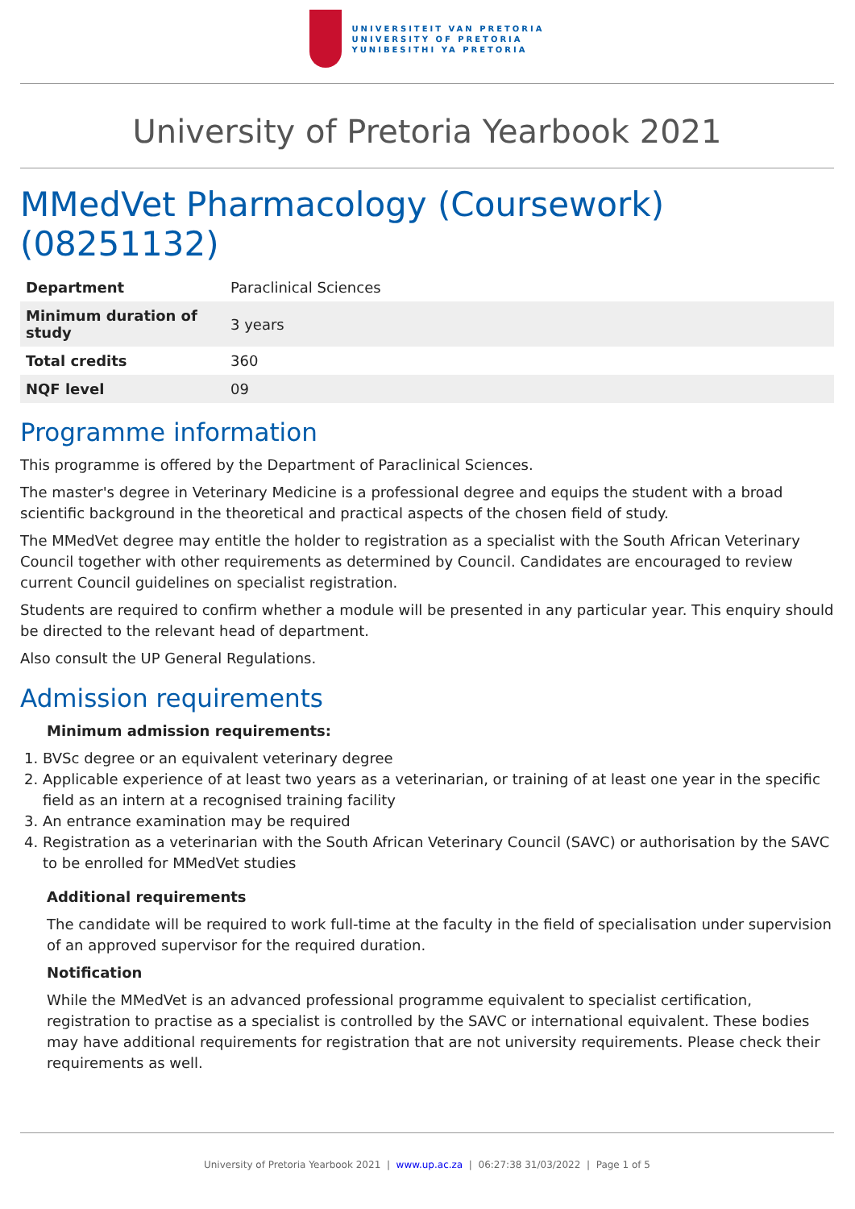UNIVERSITEIT VAN PRETORIA
UNIVERSITY OF PRETORIA
YUNIBESITHI YA PRETORIA
University of Pretoria Yearbook 2021
MMedVet Pharmacology (Coursework) (08251132)
| Department | Paraclinical Sciences |
| Minimum duration of study | 3 years |
| Total credits | 360 |
| NQF level | 09 |
Programme information
This programme is offered by the Department of Paraclinical Sciences.
The master's degree in Veterinary Medicine is a professional degree and equips the student with a broad scientific background in the theoretical and practical aspects of the chosen field of study.
The MMedVet degree may entitle the holder to registration as a specialist with the South African Veterinary Council together with other requirements as determined by Council. Candidates are encouraged to review current Council guidelines on specialist registration.
Students are required to confirm whether a module will be presented in any particular year. This enquiry should be directed to the relevant head of department.
Also consult the UP General Regulations.
Admission requirements
Minimum admission requirements:
1. BVSc degree or an equivalent veterinary degree
2. Applicable experience of at least two years as a veterinarian, or training of at least one year in the specific field as an intern at a recognised training facility
3. An entrance examination may be required
4. Registration as a veterinarian with the South African Veterinary Council (SAVC) or authorisation by the SAVC to be enrolled for MMedVet studies
Additional requirements
The candidate will be required to work full-time at the faculty in the field of specialisation under supervision of an approved supervisor for the required duration.
Notification
While the MMedVet is an advanced professional programme equivalent to specialist certification, registration to practise as a specialist is controlled by the SAVC or international equivalent. These bodies may have additional requirements for registration that are not university requirements. Please check their requirements as well.
University of Pretoria Yearbook 2021 | www.up.ac.za | 06:27:38 31/03/2022 | Page 1 of 5